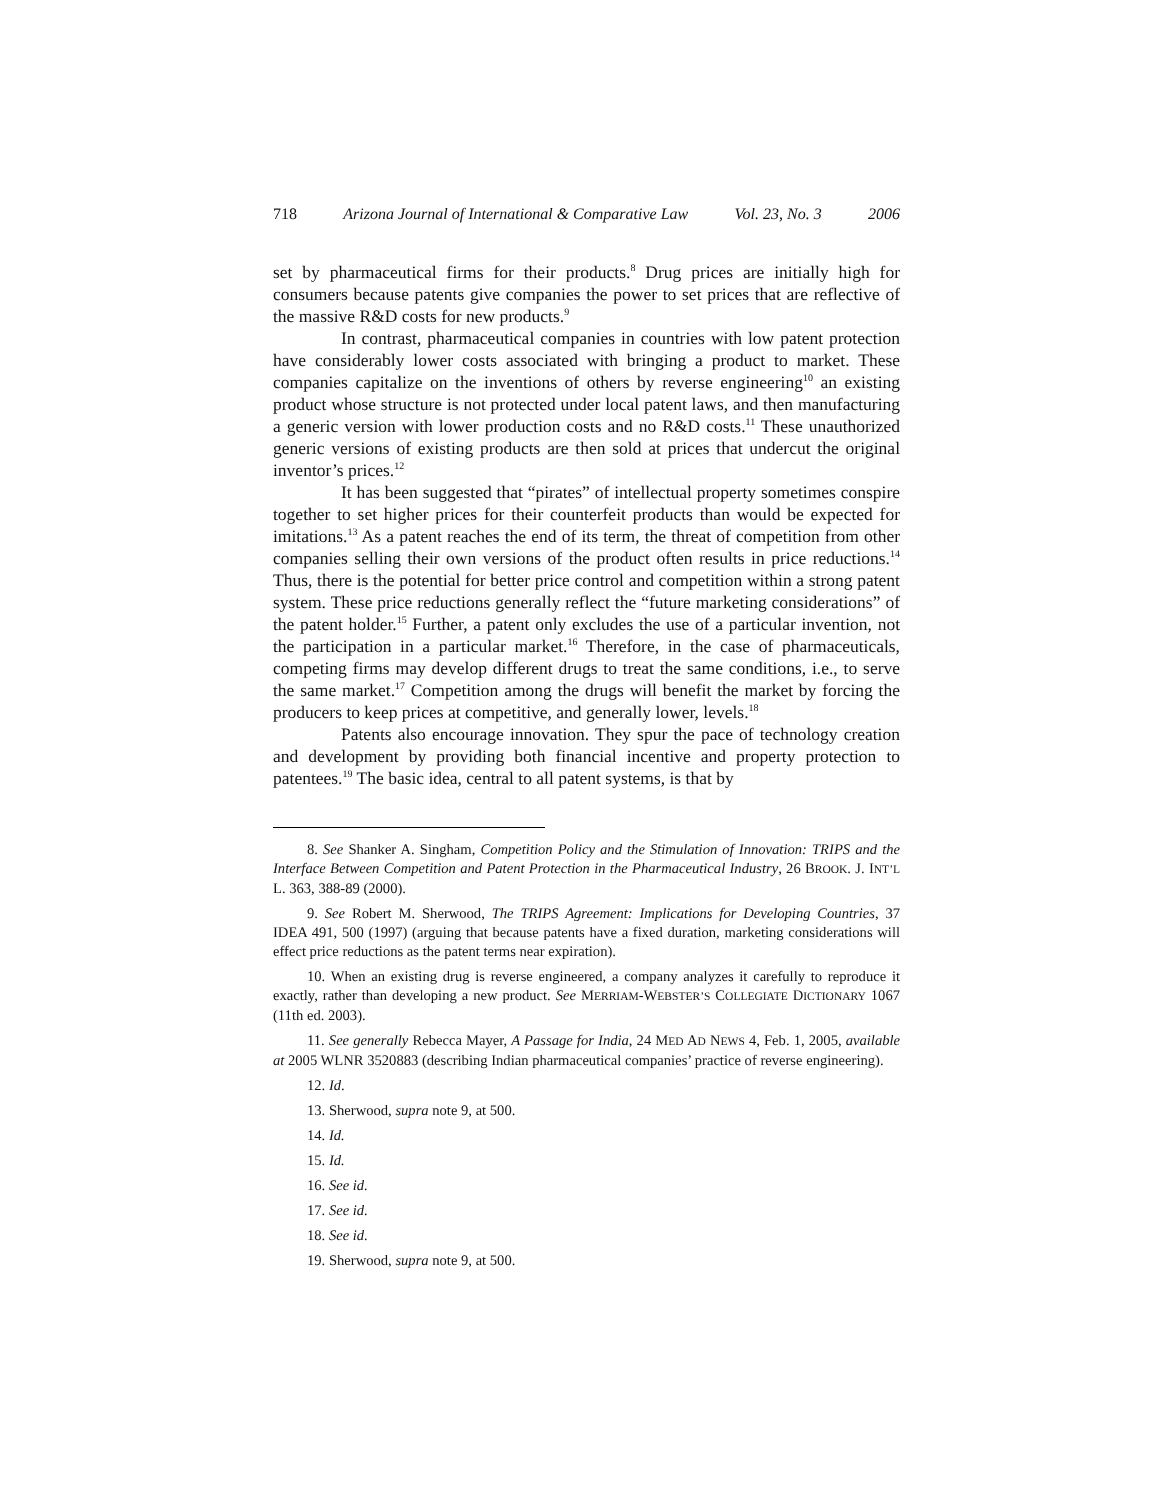718 Arizona Journal of International & Comparative Law Vol. 23, No. 3 2006
set by pharmaceutical firms for their products.<sup>8</sup> Drug prices are initially high for consumers because patents give companies the power to set prices that are reflective of the massive R&D costs for new products.<sup>9</sup>
In contrast, pharmaceutical companies in countries with low patent protection have considerably lower costs associated with bringing a product to market. These companies capitalize on the inventions of others by reverse engineering<sup>10</sup> an existing product whose structure is not protected under local patent laws, and then manufacturing a generic version with lower production costs and no R&D costs.<sup>11</sup> These unauthorized generic versions of existing products are then sold at prices that undercut the original inventor’s prices.<sup>12</sup>
It has been suggested that “pirates” of intellectual property sometimes conspire together to set higher prices for their counterfeit products than would be expected for imitations.<sup>13</sup> As a patent reaches the end of its term, the threat of competition from other companies selling their own versions of the product often results in price reductions.<sup>14</sup> Thus, there is the potential for better price control and competition within a strong patent system. These price reductions generally reflect the “future marketing considerations” of the patent holder.<sup>15</sup> Further, a patent only excludes the use of a particular invention, not the participation in a particular market.<sup>16</sup> Therefore, in the case of pharmaceuticals, competing firms may develop different drugs to treat the same conditions, i.e., to serve the same market.<sup>17</sup> Competition among the drugs will benefit the market by forcing the producers to keep prices at competitive, and generally lower, levels.<sup>18</sup>
Patents also encourage innovation. They spur the pace of technology creation and development by providing both financial incentive and property protection to patentees.<sup>19</sup> The basic idea, central to all patent systems, is that by
8. See Shanker A. Singham, Competition Policy and the Stimulation of Innovation: TRIPS and the Interface Between Competition and Patent Protection in the Pharmaceutical Industry, 26 BROOK. J. INT’L L. 363, 388-89 (2000).
9. See Robert M. Sherwood, The TRIPS Agreement: Implications for Developing Countries, 37 IDEA 491, 500 (1997) (arguing that because patents have a fixed duration, marketing considerations will effect price reductions as the patent terms near expiration).
10. When an existing drug is reverse engineered, a company analyzes it carefully to reproduce it exactly, rather than developing a new product. See MERRIAM-WEBSTER’S COLLEGIATE DICTIONARY 1067 (11th ed. 2003).
11. See generally Rebecca Mayer, A Passage for India, 24 MED AD NEWS 4, Feb. 1, 2005, available at 2005 WLNR 3520883 (describing Indian pharmaceutical companies’ practice of reverse engineering).
12. Id.
13. Sherwood, supra note 9, at 500.
14. Id.
15. Id.
16. See id.
17. See id.
18. See id.
19. Sherwood, supra note 9, at 500.